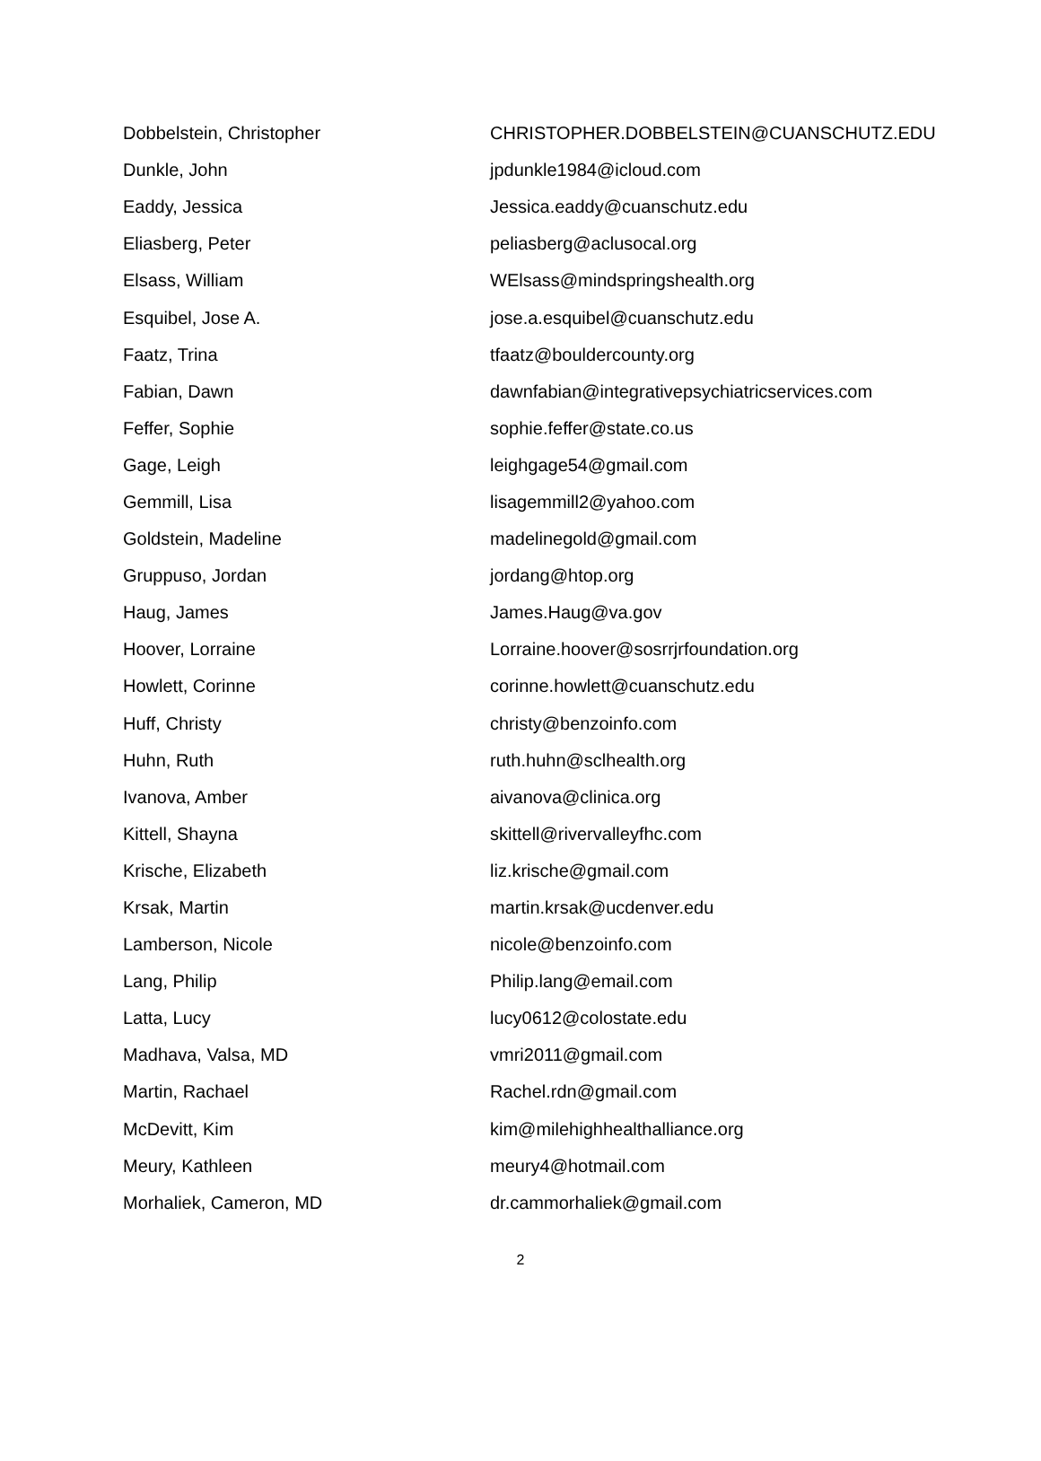| Dobbelstein, Christopher | CHRISTOPHER.DOBBELSTEIN@CUANSCHUTZ.EDU |
| Dunkle, John | jpdunkle1984@icloud.com |
| Eaddy, Jessica | Jessica.eaddy@cuanschutz.edu |
| Eliasberg, Peter | peliasberg@aclusocal.org |
| Elsass, William | WElsass@mindspringshealth.org |
| Esquibel, Jose A. | jose.a.esquibel@cuanschutz.edu |
| Faatz, Trina | tfaatz@bouldercounty.org |
| Fabian, Dawn | dawnfabian@integrativepsychiatricservices.com |
| Feffer, Sophie | sophie.feffer@state.co.us |
| Gage, Leigh | leighgage54@gmail.com |
| Gemmill, Lisa | lisagemmill2@yahoo.com |
| Goldstein, Madeline | madelinegold@gmail.com |
| Gruppuso, Jordan | jordang@htop.org |
| Haug, James | James.Haug@va.gov |
| Hoover, Lorraine | Lorraine.hoover@sosrrjrfoundation.org |
| Howlett, Corinne | corinne.howlett@cuanschutz.edu |
| Huff, Christy | christy@benzoinfo.com |
| Huhn, Ruth | ruth.huhn@sclhealth.org |
| Ivanova, Amber | aivanova@clinica.org |
| Kittell, Shayna | skittell@rivervalleyfhc.com |
| Krische, Elizabeth | liz.krische@gmail.com |
| Krsak, Martin | martin.krsak@ucdenver.edu |
| Lamberson, Nicole | nicole@benzoinfo.com |
| Lang, Philip | Philip.lang@email.com |
| Latta, Lucy | lucy0612@colostate.edu |
| Madhava, Valsa, MD | vmri2011@gmail.com |
| Martin, Rachael | Rachel.rdn@gmail.com |
| McDevitt, Kim | kim@milehighhealthalliance.org |
| Meury, Kathleen | meury4@hotmail.com |
| Morhaliek, Cameron, MD | dr.cammorhaliek@gmail.com |
2